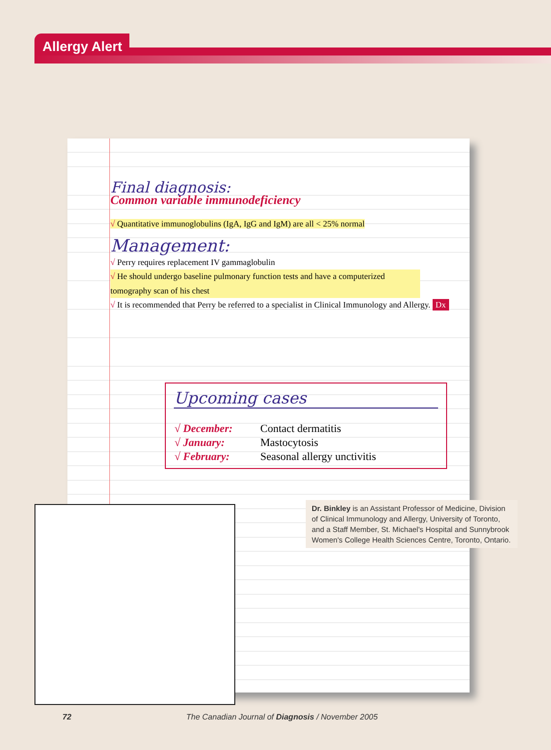Allergy Alert
Final diagnosis:
Common variable immunodeficiency
√ Quantitative immunoglobulins (IgA, IgG and IgM) are all < 25% normal
Management:
√ Perry requires replacement IV gammaglobulin
√ He should undergo baseline pulmonary function tests and have a computerized tomography scan of his chest
√ It is recommended that Perry be referred to a specialist in Clinical Immunology and Allergy. Dx
Upcoming cases
| √ December: | Contact dermatitis |
| √ January: | Mastocytosis |
| √ February: | Seasonal allergy unctivitis |
Dr. Binkley is an Assistant Professor of Medicine, Division of Clinical Immunology and Allergy, University of Toronto, and a Staff Member, St. Michael's Hospital and Sunnybrook Women's College Health Sciences Centre, Toronto, Ontario.
72 The Canadian Journal of Diagnosis / November 2005